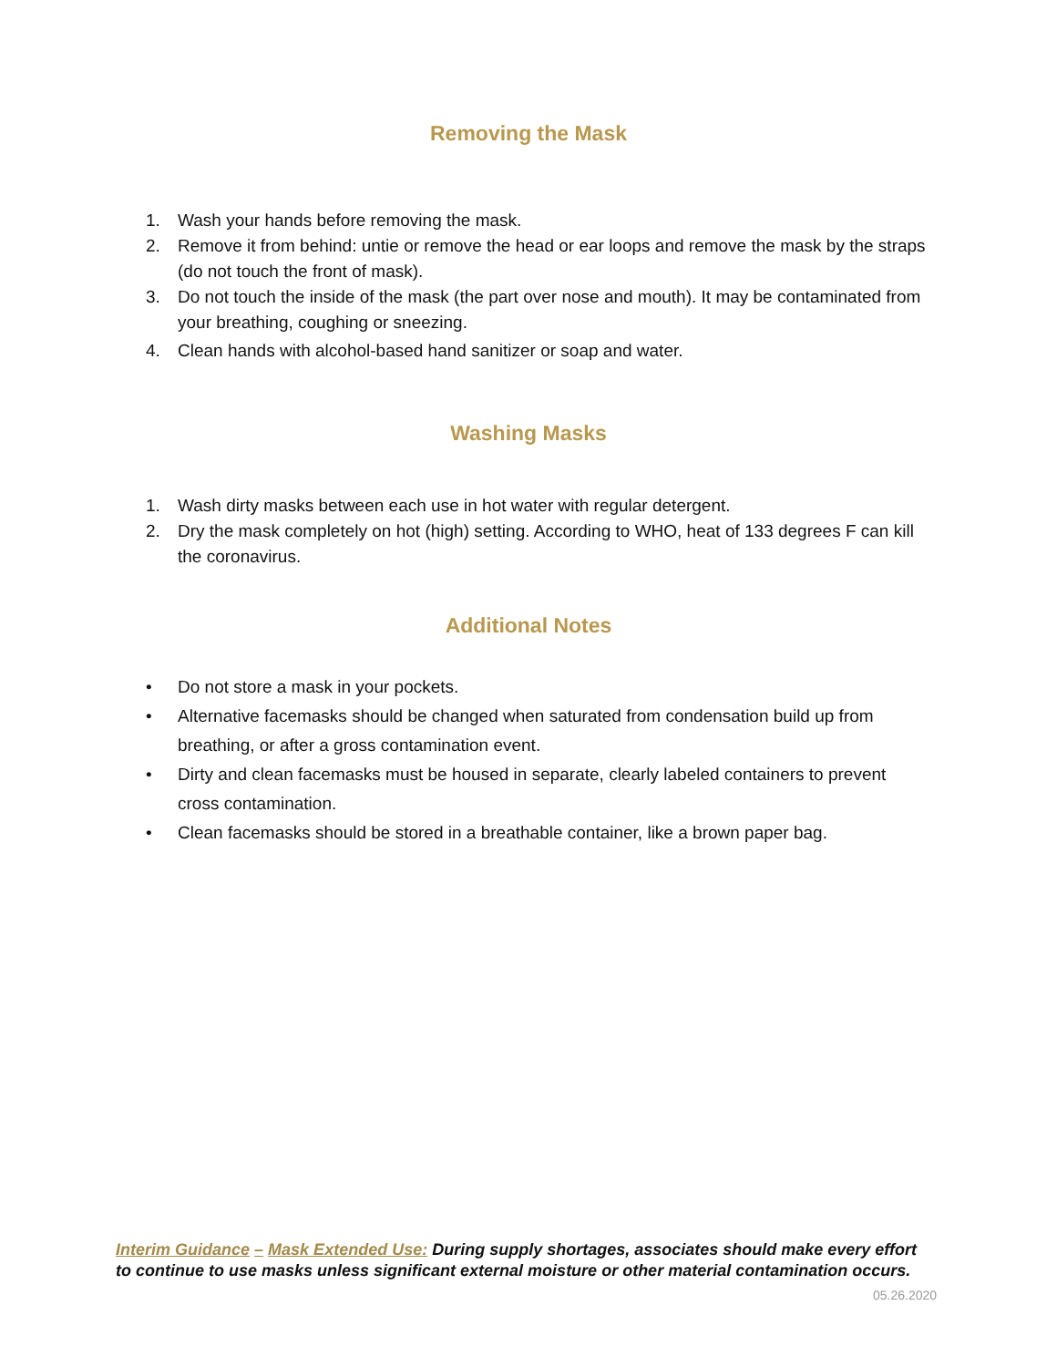Removing the Mask
1. Wash your hands before removing the mask.
2. Remove it from behind: untie or remove the head or ear loops and remove the mask by the straps (do not touch the front of mask).
3. Do not touch the inside of the mask (the part over nose and mouth). It may be contaminated from your breathing, coughing or sneezing.
4. Clean hands with alcohol-based hand sanitizer or soap and water.
Washing Masks
1. Wash dirty masks between each use in hot water with regular detergent.
2. Dry the mask completely on hot (high) setting. According to WHO, heat of 133 degrees F can kill the coronavirus.
Additional Notes
• Do not store a mask in your pockets.
• Alternative facemasks should be changed when saturated from condensation build up from breathing, or after a gross contamination event.
• Dirty and clean facemasks must be housed in separate, clearly labeled containers to prevent cross contamination.
• Clean facemasks should be stored in a breathable container, like a brown paper bag.
Interim Guidance – Mask Extended Use: During supply shortages, associates should make every effort to continue to use masks unless significant external moisture or other material contamination occurs.
05.26.2020